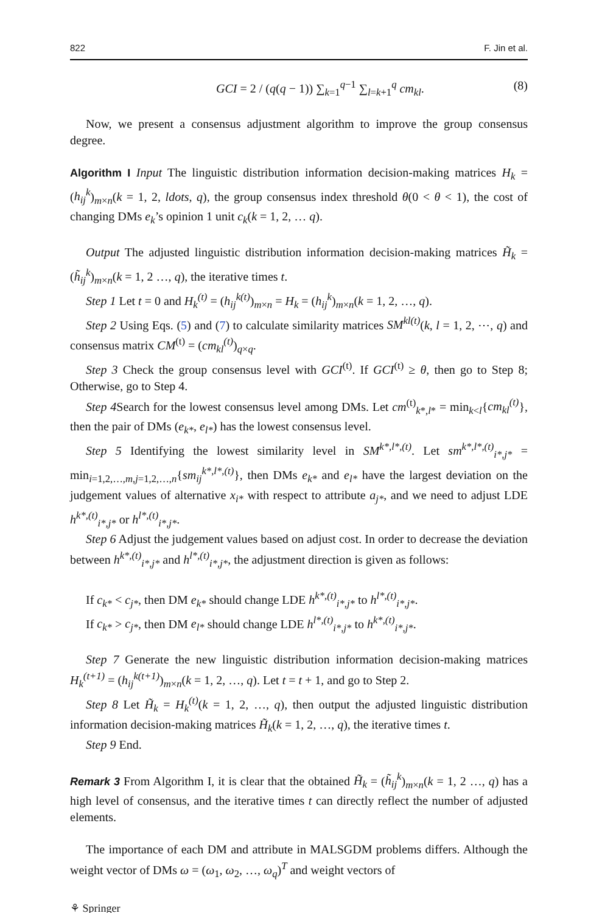822 F. Jin et al.
GCI = 2 / (q(q − 1)) ∑<sub>k=1</sub><sup>q−1</sup> ∑<sub>l=k+1</sub><sup>q</sup> cm<sub>kl</sub>. (8)
Now, we present a consensus adjustment algorithm to improve the group consensus degree.
Algorithm I Input The linguistic distribution information decision-making matrices H<sub>k</sub> = (h<sub>ij</sub><sup>k</sup>)<sub>m×n</sub>(k = 1, 2, ldots, q), the group consensus index threshold θ(0 < θ < 1), the cost of changing DMs e<sub>k</sub>’s opinion 1 unit c<sub>k</sub>(k = 1, 2, … q).
Output The adjusted linguistic distribution information decision-making matrices H̃<sub>k</sub> = (h̃<sub>ij</sub><sup>k</sup>)<sub>m×n</sub>(k = 1, 2 …, q), the iterative times t.
Step 1 Let t = 0 and H<sub>k</sub><sup>(t)</sup> = (h<sub>ij</sub><sup>k(t)</sup>)<sub>m×n</sub> = H<sub>k</sub> = (h<sub>ij</sub><sup>k</sup>)<sub>m×n</sub>(k = 1, 2, …, q).
Step 2 Using Eqs. (5) and (7) to calculate similarity matrices SM<sup>kl(t)</sup>(k, l = 1, 2, ⋯, q) and consensus matrix CM<sup>(t)</sup> = (cm<sub>kl</sub><sup>(t)</sup>)<sub>q×q</sub>.
Step 3 Check the group consensus level with GCI<sup>(t)</sup>. If GCI<sup>(t)</sup> ≥ θ, then go to Step 8; Otherwise, go to Step 4.
Step 4 Search for the lowest consensus level among DMs. Let cm<sup>(t)</sup><sub>k*,l*</sub> = min<sub>k<l</sub>{cm<sub>kl</sub><sup>(t)</sup>}, then the pair of DMs (e<sub>k*</sub>, e<sub>l*</sub>) has the lowest consensus level.
Step 5 Identifying the lowest similarity level in SM<sup>k*,l*,(t)</sup>. Let sm<sup>k*,l*,(t)</sup><sub>i*,j*</sub> = min<sub>i=1,2,…,m,j=1,2,…,n</sub>{sm<sub>ij</sub><sup>k*,l*,(t)</sup>}, then DMs e<sub>k*</sub> and e<sub>l*</sub> have the largest deviation on the judgement values of alternative x<sub>i*</sub> with respect to attribute a<sub>j*</sub>, and we need to adjust LDE h<sup>k*,(t)</sup><sub>i*,j*</sub> or h<sup>l*,(t)</sup><sub>i*,j*</sub>.
Step 6 Adjust the judgement values based on adjust cost. In order to decrease the deviation between h<sup>k*,(t)</sup><sub>i*,j*</sub> and h<sup>l*,(t)</sup><sub>i*,j*</sub>, the adjustment direction is given as follows:
If c<sub>k*</sub> < c<sub>j*</sub>, then DM e<sub>k*</sub> should change LDE h<sup>k*,(t)</sup><sub>i*,j*</sub> to h<sup>l*,(t)</sup><sub>i*,j*</sub>.
If c<sub>k*</sub> > c<sub>j*</sub>, then DM e<sub>l*</sub> should change LDE h<sup>l*,(t)</sup><sub>i*,j*</sub> to h<sup>k*,(t)</sup><sub>i*,j*</sub>.
Step 7 Generate the new linguistic distribution information decision-making matrices H<sub>k</sub><sup>(t+1)</sup> = (h<sub>ij</sub><sup>k(t+1)</sup>)<sub>m×n</sub>(k = 1, 2, …, q). Let t = t + 1, and go to Step 2.
Step 8 Let H̃<sub>k</sub> = H<sub>k</sub><sup>(t)</sup>(k = 1, 2, …, q), then output the adjusted linguistic distribution information decision-making matrices H̃<sub>k</sub>(k = 1, 2, …, q), the iterative times t.
Step 9 End.
Remark 3 From Algorithm I, it is clear that the obtained H̃<sub>k</sub> = (h̃<sub>ij</sub><sup>k</sup>)<sub>m×n</sub>(k = 1, 2 …, q) has a high level of consensus, and the iterative times t can directly reflect the number of adjusted elements.
The importance of each DM and attribute in MALSGDM problems differs. Although the weight vector of DMs ω = (ω<sub>1</sub>, ω<sub>2</sub>, …, ω<sub>q</sub>)<sup>T</sup> and weight vectors of
⚘ Springer